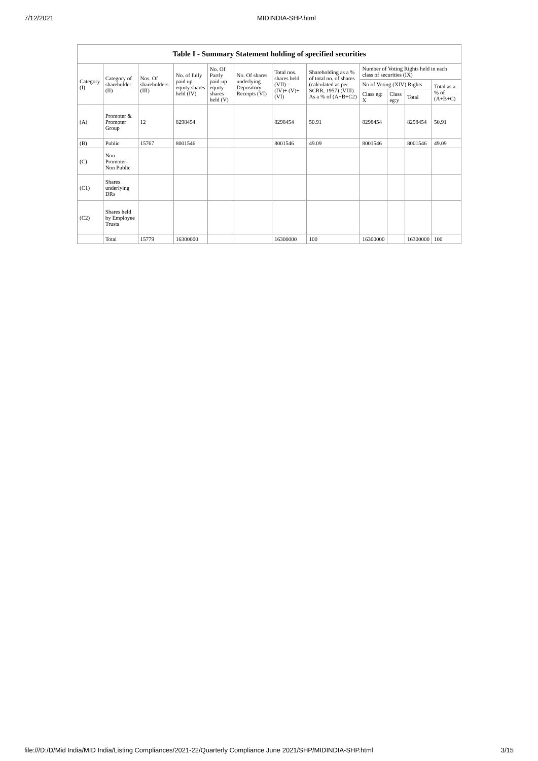7/12/2021 MIDINDIA-SHP.html
Table I - Summary Statement holding of specified securities
| Category (I) | Category of shareholder (II) | Nos. Of shareholders (III) | No. of fully paid up equity shares held (IV) | No. Of Partly paid-up equity shares held (V) | No. Of shares underlying Depository Receipts (VI) | Total nos. shares held (VII) = (IV)+ (V)+ (VI) | Shareholding as a % of total no. of shares (calculated as per SCRR, 1957) (VIII) As a % of (A+B+C2) | Number of Voting Rights held in each class of securities (IX) | | | |
| --- | --- | --- | --- | --- | --- | --- | --- | --- | --- | --- | --- |
| | | | | | | | | No of Voting (XIV) Rights | | | Total as a % of (A+B+C) |
| | | | | | | | | Class eg: X | Class eg:y | Total | |
| (A) | Promoter & Promoter Group | 12 | 8298454 | | | 8298454 | 50.91 | 8298454 | | 8298454 | 50.91 |
| (B) | Public | 15767 | 8001546 | | | 8001546 | 49.09 | 8001546 | | 8001546 | 49.09 |
| (C) | Non Promoter- Non Public | | | | | | | | | | |
| (C1) | Shares underlying DRs | | | | | | | | | | |
| (C2) | Shares held by Employee Trusts | | | | | | | | | | |
| | Total | 15779 | 16300000 | | | 16300000 | 100 | 16300000 | | 16300000 | 100 |
file:///D:/D/Mid India/MID India/Listing Compliances/2021-22/Quarterly Compliance June 2021/SHP/MIDINDIA-SHP.html 3/15